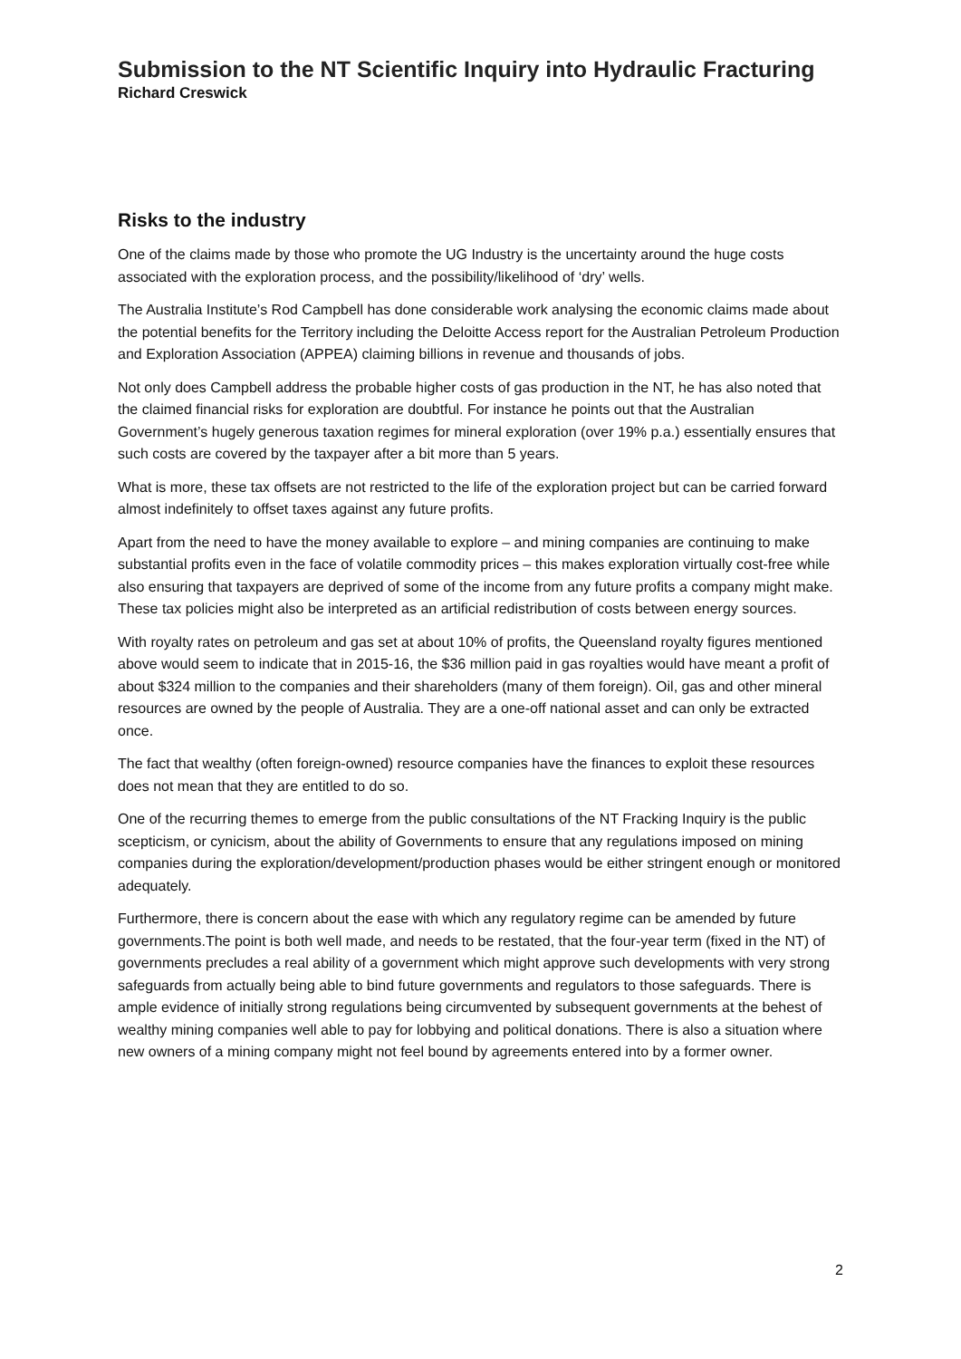Submission to the NT Scientific Inquiry into Hydraulic Fracturing
Richard Creswick
Risks to the industry
One of the claims made by those who promote the UG Industry is the uncertainty around the huge costs associated with the exploration process, and the possibility/likelihood of ‘dry’ wells.
The Australia Institute’s Rod Campbell has done considerable work analysing the economic claims made about the potential benefits for the Territory including the Deloitte Access report for the Australian Petroleum Production and Exploration Association (APPEA) claiming billions in revenue and thousands of jobs.
Not only does Campbell address the probable higher costs of gas production in the NT, he has also noted that the claimed financial risks for exploration are doubtful. For instance he points out that the Australian Government’s hugely generous taxation regimes for mineral exploration (over 19% p.a.) essentially ensures that such costs are covered by the taxpayer after a bit more than 5 years.
What is more, these tax offsets are not restricted to the life of the exploration project but can be carried forward almost indefinitely to offset taxes against any future profits.
Apart from the need to have the money available to explore – and mining companies are continuing to make substantial profits even in the face of volatile commodity prices – this makes exploration virtually cost-free while also ensuring that taxpayers are deprived of some of the income from any future profits a company might make. These tax policies might also be interpreted as an artificial redistribution of costs between energy sources.
With royalty rates on petroleum and gas set at about 10% of profits, the Queensland royalty figures mentioned above would seem to indicate that in 2015-16, the $36 million paid in gas royalties would have meant a profit of about $324 million to the companies and their shareholders (many of them foreign). Oil, gas and other mineral resources are owned by the people of Australia. They are a one-off national asset and can only be extracted once.
The fact that wealthy (often foreign-owned) resource companies have the finances to exploit these resources does not mean that they are entitled to do so.
One of the recurring themes to emerge from the public consultations of the NT Fracking Inquiry is the public scepticism, or cynicism, about the ability of Governments to ensure that any regulations imposed on mining companies during the exploration/development/production phases would be either stringent enough or monitored adequately.
Furthermore, there is concern about the ease with which any regulatory regime can be amended by future governments.The point is both well made, and needs to be restated, that the four-year term (fixed in the NT) of governments precludes a real ability of a government which might approve such developments with very strong safeguards from actually being able to bind future governments and regulators to those safeguards. There is ample evidence of initially strong regulations being circumvented by subsequent governments at the behest of wealthy mining companies well able to pay for lobbying and political donations. There is also a situation where new owners of a mining company might not feel bound by agreements entered into by a former owner.
2